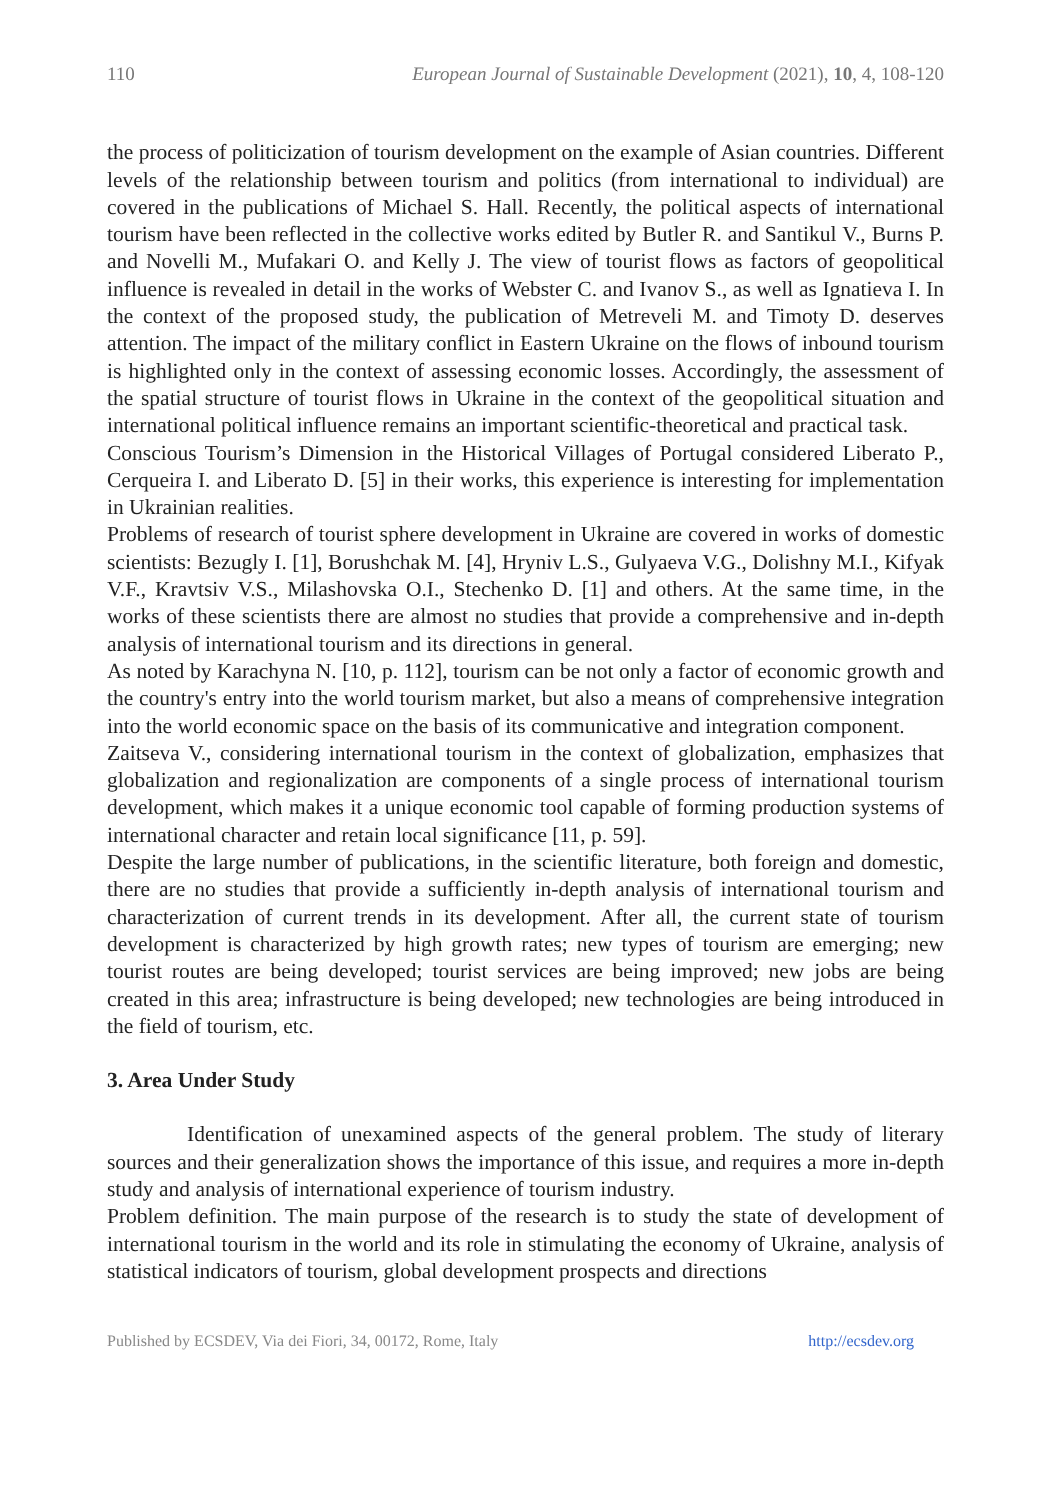110 European Journal of Sustainable Development (2021), 10, 4, 108-120
the process of politicization of tourism development on the example of Asian countries. Different levels of the relationship between tourism and politics (from international to individual) are covered in the publications of Michael S. Hall. Recently, the political aspects of international tourism have been reflected in the collective works edited by Butler R. and Santikul V., Burns P. and Novelli M., Mufakari O. and Kelly J. The view of tourist flows as factors of geopolitical influence is revealed in detail in the works of Webster C. and Ivanov S., as well as Ignatieva I. In the context of the proposed study, the publication of Metreveli M. and Timoty D. deserves attention. The impact of the military conflict in Eastern Ukraine on the flows of inbound tourism is highlighted only in the context of assessing economic losses. Accordingly, the assessment of the spatial structure of tourist flows in Ukraine in the context of the geopolitical situation and international political influence remains an important scientific-theoretical and practical task.
Conscious Tourism’s Dimension in the Historical Villages of Portugal considered Liberato P., Cerqueira I. and Liberato D. [5] in their works, this experience is interesting for implementation in Ukrainian realities.
Problems of research of tourist sphere development in Ukraine are covered in works of domestic scientists: Bezugly I. [1], Borushchak M. [4], Hryniv L.S., Gulyaeva V.G., Dolishny M.I., Kifyak V.F., Kravtsiv V.S., Milashovska O.I., Stechenko D. [1] and others. At the same time, in the works of these scientists there are almost no studies that provide a comprehensive and in-depth analysis of international tourism and its directions in general.
As noted by Karachyna N. [10, p. 112], tourism can be not only a factor of economic growth and the country's entry into the world tourism market, but also a means of comprehensive integration into the world economic space on the basis of its communicative and integration component.
Zaitseva V., considering international tourism in the context of globalization, emphasizes that globalization and regionalization are components of a single process of international tourism development, which makes it a unique economic tool capable of forming production systems of international character and retain local significance [11, p. 59].
Despite the large number of publications, in the scientific literature, both foreign and domestic, there are no studies that provide a sufficiently in-depth analysis of international tourism and characterization of current trends in its development. After all, the current state of tourism development is characterized by high growth rates; new types of tourism are emerging; new tourist routes are being developed; tourist services are being improved; new jobs are being created in this area; infrastructure is being developed; new technologies are being introduced in the field of tourism, etc.
3. Area Under Study
Identification of unexamined aspects of the general problem. The study of literary sources and their generalization shows the importance of this issue, and requires a more in-depth study and analysis of international experience of tourism industry.
Problem definition. The main purpose of the research is to study the state of development of international tourism in the world and its role in stimulating the economy of Ukraine, analysis of statistical indicators of tourism, global development prospects and directions
Published by ECSDEV, Via dei Fiori, 34, 00172, Rome, Italy http://ecsdev.org